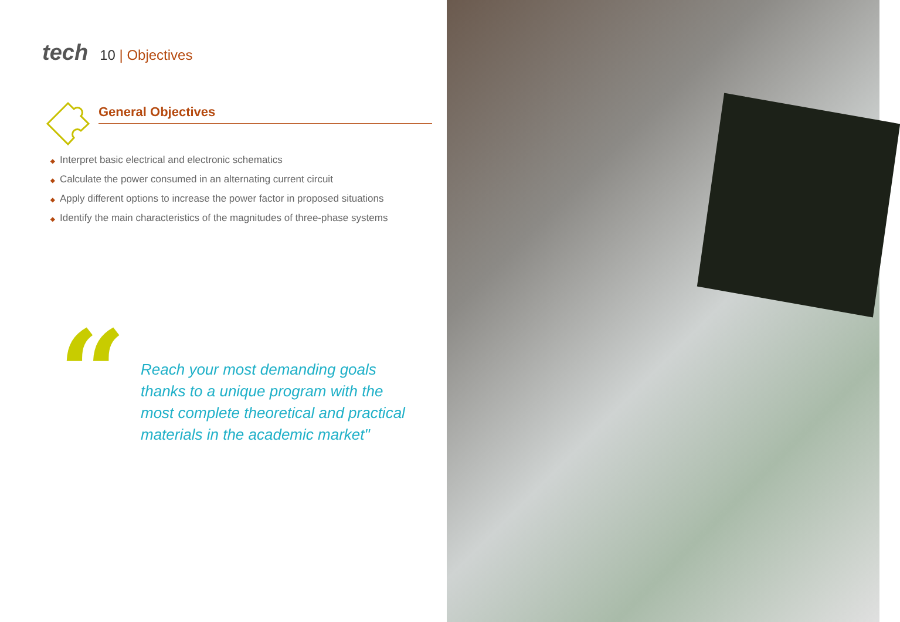tech
10 | Objectives
General Objectives
◆ Interpret basic electrical and electronic schematics
◆ Calculate the power consumed in an alternating current circuit
◆ Apply different options to increase the power factor in proposed situations
◆ Identify the main characteristics of the magnitudes of three-phase systems
“
Reach your most demanding goals
thanks to a unique program with the
most complete theoretical and practical
materials in the academic market"